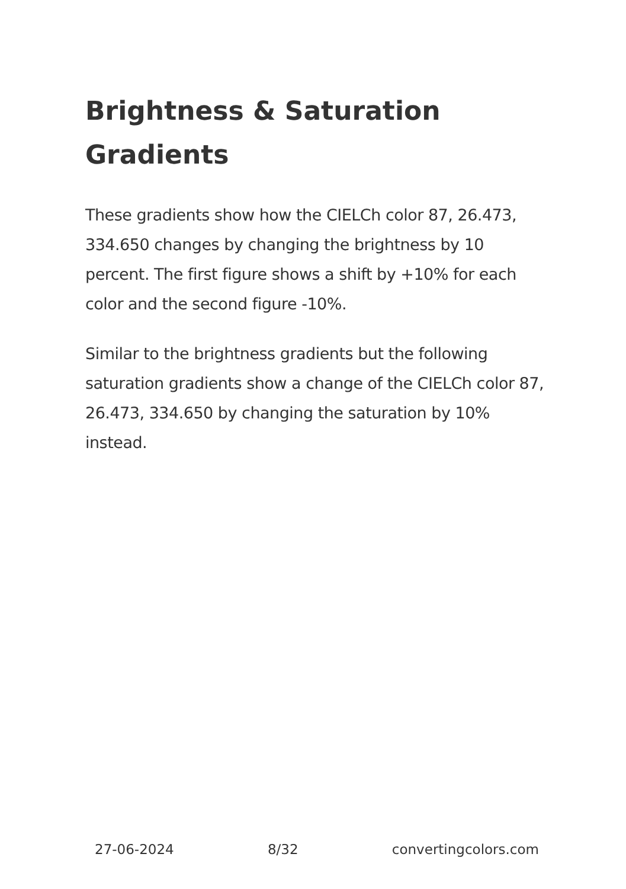Brightness & Saturation Gradients
These gradients show how the CIELCh color 87, 26.473, 334.650 changes by changing the brightness by 10 percent. The first figure shows a shift by +10% for each color and the second figure -10%.
Similar to the brightness gradients but the following saturation gradients show a change of the CIELCh color 87, 26.473, 334.650 by changing the saturation by 10% instead.
27-06-2024 8/32 convertingcolors.com